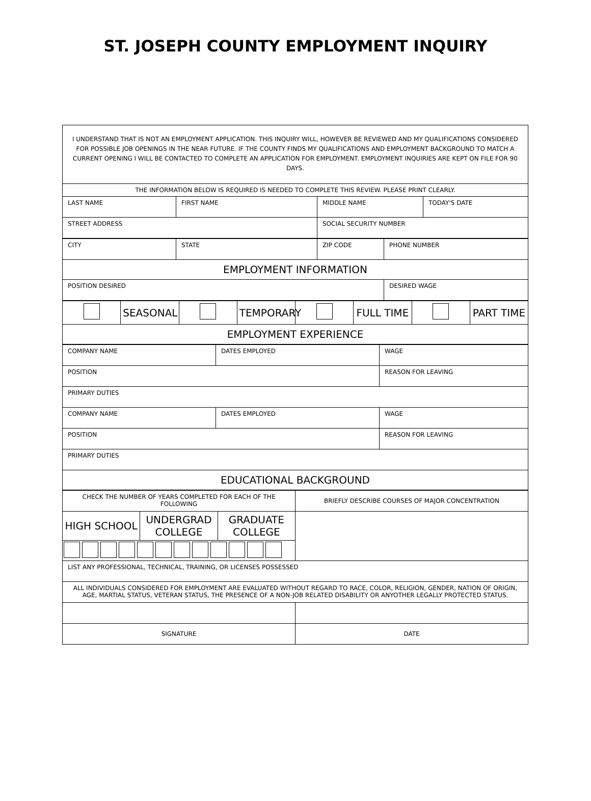ST. JOSEPH COUNTY EMPLOYMENT INQUIRY
| I UNDERSTAND THAT IS NOT AN EMPLOYMENT APPLICATION. THIS INQUIRY WILL, HOWEVER BE REVIEWED AND MY QUALIFICATIONS CONSIDERED FOR POSSIBLE JOB OPENINGS IN THE NEAR FUTURE. IF THE COUNTY FINDS MY QUALIFICATIONS AND EMPLOYMENT BACKGROUND TO MATCH A CURRENT OPENING I WILL BE CONTACTED TO COMPLETE AN APPLICATION FOR EMPLOYMENT. EMPLOYMENT INQUIRIES ARE KEPT ON FILE FOR 90 DAYS. |
| THE INFORMATION BELOW IS REQUIRED IS NEEDED TO COMPLETE THIS REVIEW. PLEASE PRINT CLEARLY. |
| LAST NAME | FIRST NAME | MIDDLE NAME | TODAY'S DATE |
| STREET ADDRESS | | SOCIAL SECURITY NUMBER | |
| CITY | STATE | ZIP CODE | PHONE NUMBER |
| EMPLOYMENT INFORMATION | | | |
| POSITION DESIRED | | | DESIRED WAGE |
| | SEASONAL | | TEMPORARY | | FULL TIME | | PART TIME |
| EMPLOYMENT EXPERIENCE | | | | | | | |
| COMPANY NAME | DATES EMPLOYED | WAGE |
| POSITION | | REASON FOR LEAVING |
| PRIMARY DUTIES | | |
| COMPANY NAME | DATES EMPLOYED | WAGE |
| POSITION | | REASON FOR LEAVING |
| PRIMARY DUTIES | | |
| EDUCATIONAL BACKGROUND | | |
| CHECK THE NUMBER OF YEARS COMPLETED FOR EACH OF THE FOLLOWING | | | BRIEFLY DESCRIBE COURSES OF MAJOR CONCENTRATION |
| HIGH SCHOOL | UNDERGRAD COLLEGE | GRADUATE COLLEGE | |
| LIST ANY PROFESSIONAL, TECHNICAL, TRAINING, OR LICENSES POSSESSED | | | |
| ALL INDIVIDUALS CONSIDERED FOR EMPLOYMENT ARE EVALUATED WITHOUT REGARD TO RACE, COLOR, RELIGION, GENDER, NATION OF ORIGIN, AGE, MARTIAL STATUS, VETERAN STATUS, THE PRESENCE OF A NON-JOB RELATED DISABILITY OR ANYOTHER LEGALLY PROTECTED STATUS. | | | |
| SIGNATURE | | | DATE |